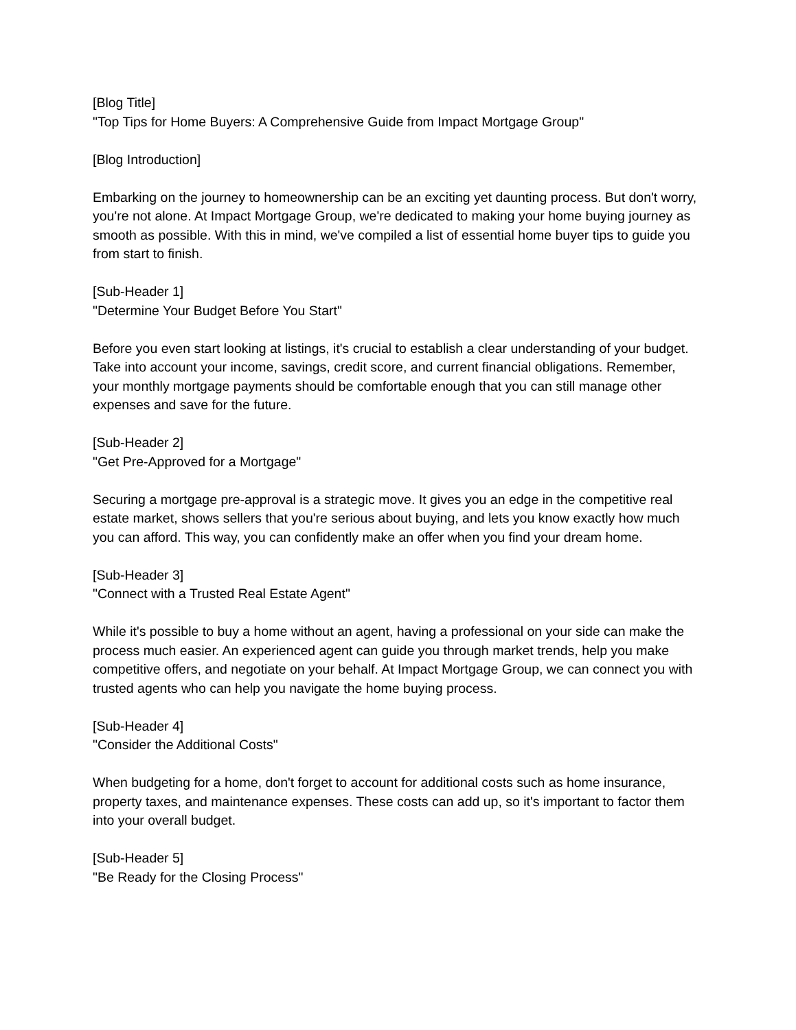[Blog Title]
"Top Tips for Home Buyers: A Comprehensive Guide from Impact Mortgage Group"
[Blog Introduction]
Embarking on the journey to homeownership can be an exciting yet daunting process. But don't worry, you're not alone. At Impact Mortgage Group, we're dedicated to making your home buying journey as smooth as possible. With this in mind, we've compiled a list of essential home buyer tips to guide you from start to finish.
[Sub-Header 1]
"Determine Your Budget Before You Start"
Before you even start looking at listings, it's crucial to establish a clear understanding of your budget. Take into account your income, savings, credit score, and current financial obligations. Remember, your monthly mortgage payments should be comfortable enough that you can still manage other expenses and save for the future.
[Sub-Header 2]
"Get Pre-Approved for a Mortgage"
Securing a mortgage pre-approval is a strategic move. It gives you an edge in the competitive real estate market, shows sellers that you're serious about buying, and lets you know exactly how much you can afford. This way, you can confidently make an offer when you find your dream home.
[Sub-Header 3]
"Connect with a Trusted Real Estate Agent"
While it's possible to buy a home without an agent, having a professional on your side can make the process much easier. An experienced agent can guide you through market trends, help you make competitive offers, and negotiate on your behalf. At Impact Mortgage Group, we can connect you with trusted agents who can help you navigate the home buying process.
[Sub-Header 4]
"Consider the Additional Costs"
When budgeting for a home, don't forget to account for additional costs such as home insurance, property taxes, and maintenance expenses. These costs can add up, so it's important to factor them into your overall budget.
[Sub-Header 5]
"Be Ready for the Closing Process"